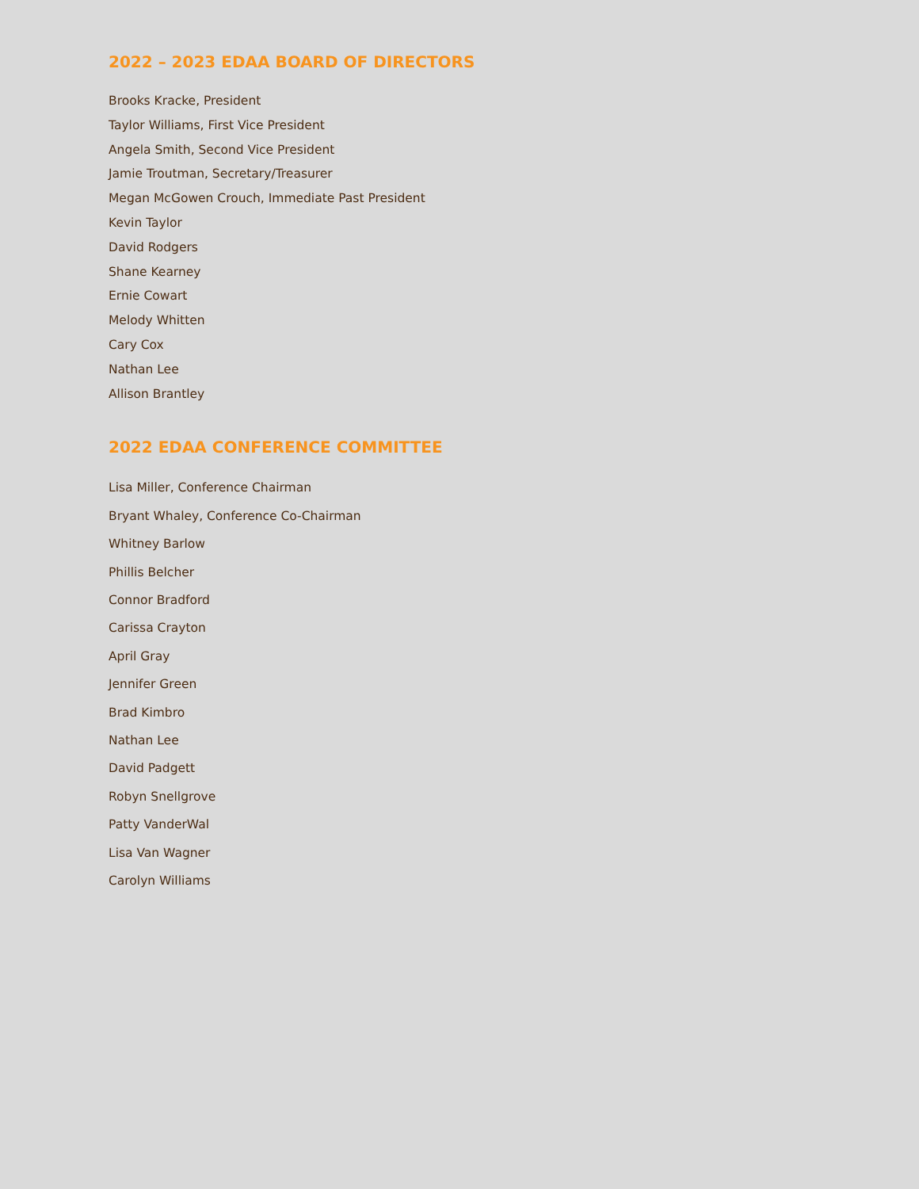2022 – 2023 EDAA BOARD OF DIRECTORS
Brooks Kracke, President
Taylor Williams, First Vice President
Angela Smith, Second Vice President
Jamie Troutman, Secretary/Treasurer
Megan McGowen Crouch, Immediate Past President
Kevin Taylor
David Rodgers
Shane Kearney
Ernie Cowart
Melody Whitten
Cary Cox
Nathan Lee
Allison Brantley
2022 EDAA CONFERENCE COMMITTEE
Lisa Miller, Conference Chairman
Bryant Whaley, Conference Co-Chairman
Whitney Barlow
Phillis Belcher
Connor Bradford
Carissa Crayton
April Gray
Jennifer Green
Brad Kimbro
Nathan Lee
David Padgett
Robyn Snellgrove
Patty VanderWal
Lisa Van Wagner
Carolyn Williams